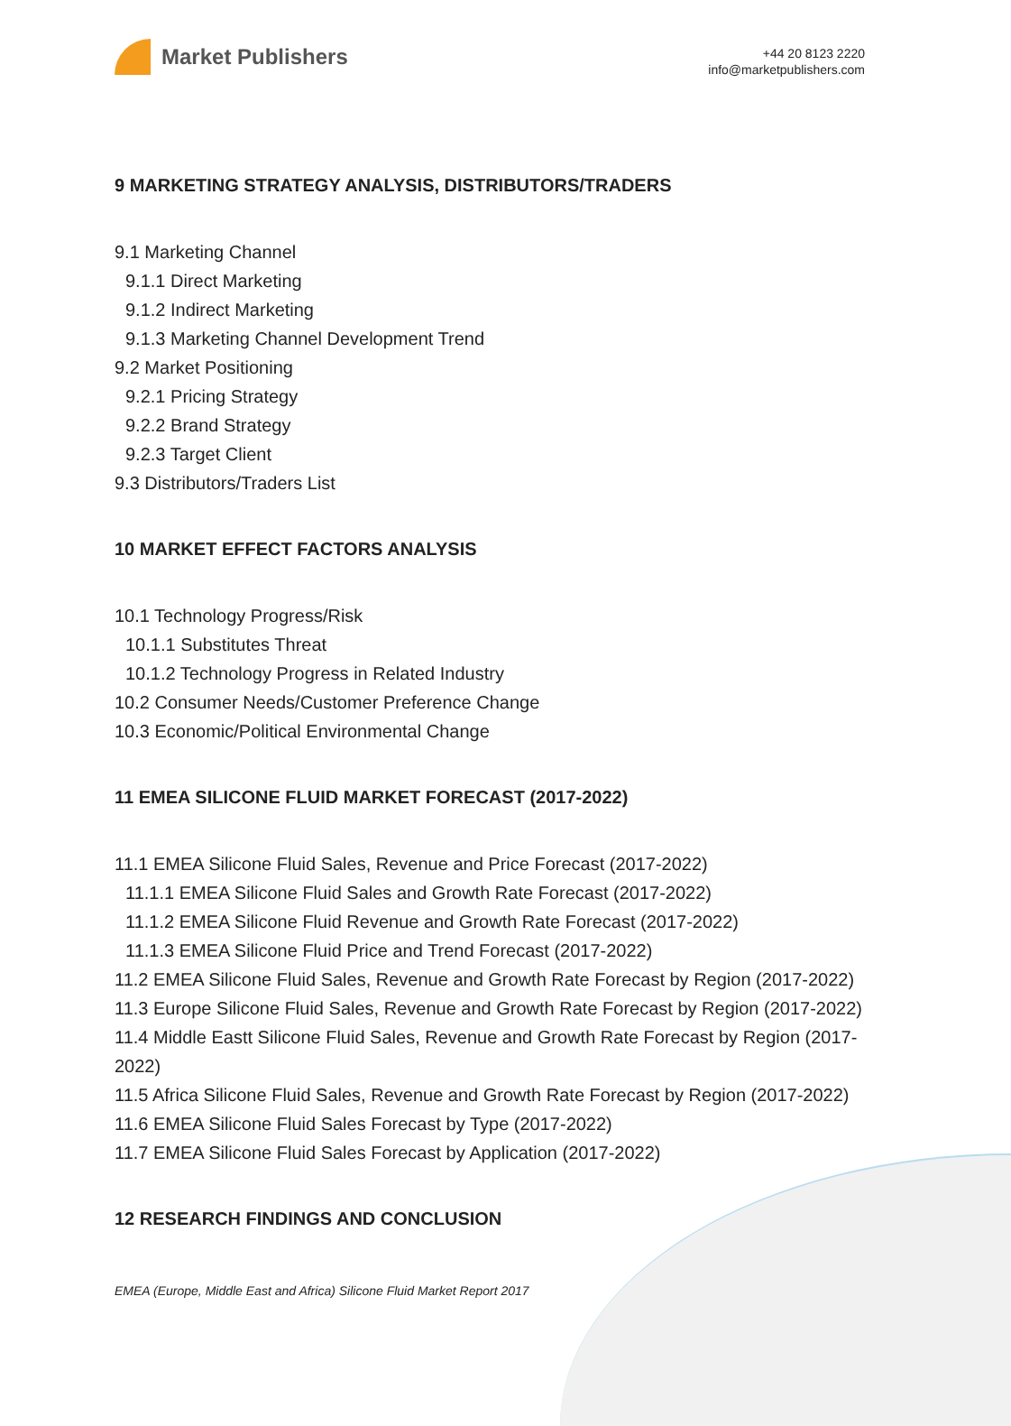Market Publishers
+44 20 8123 2220
info@marketpublishers.com
9 MARKETING STRATEGY ANALYSIS, DISTRIBUTORS/TRADERS
9.1 Marketing Channel
9.1.1 Direct Marketing
9.1.2 Indirect Marketing
9.1.3 Marketing Channel Development Trend
9.2 Market Positioning
9.2.1 Pricing Strategy
9.2.2 Brand Strategy
9.2.3 Target Client
9.3 Distributors/Traders List
10 MARKET EFFECT FACTORS ANALYSIS
10.1 Technology Progress/Risk
10.1.1 Substitutes Threat
10.1.2 Technology Progress in Related Industry
10.2 Consumer Needs/Customer Preference Change
10.3 Economic/Political Environmental Change
11 EMEA SILICONE FLUID MARKET FORECAST (2017-2022)
11.1 EMEA Silicone Fluid Sales, Revenue and Price Forecast (2017-2022)
11.1.1 EMEA Silicone Fluid Sales and Growth Rate Forecast (2017-2022)
11.1.2 EMEA Silicone Fluid Revenue and Growth Rate Forecast (2017-2022)
11.1.3 EMEA Silicone Fluid Price and Trend Forecast (2017-2022)
11.2 EMEA Silicone Fluid Sales, Revenue and Growth Rate Forecast by Region (2017-2022)
11.3 Europe Silicone Fluid Sales, Revenue and Growth Rate Forecast by Region (2017-2022)
11.4 Middle Eastt Silicone Fluid Sales, Revenue and Growth Rate Forecast by Region (2017-2022)
11.5 Africa Silicone Fluid Sales, Revenue and Growth Rate Forecast by Region (2017-2022)
11.6 EMEA Silicone Fluid Sales Forecast by Type (2017-2022)
11.7 EMEA Silicone Fluid Sales Forecast by Application (2017-2022)
12 RESEARCH FINDINGS AND CONCLUSION
EMEA (Europe, Middle East and Africa) Silicone Fluid Market Report 2017